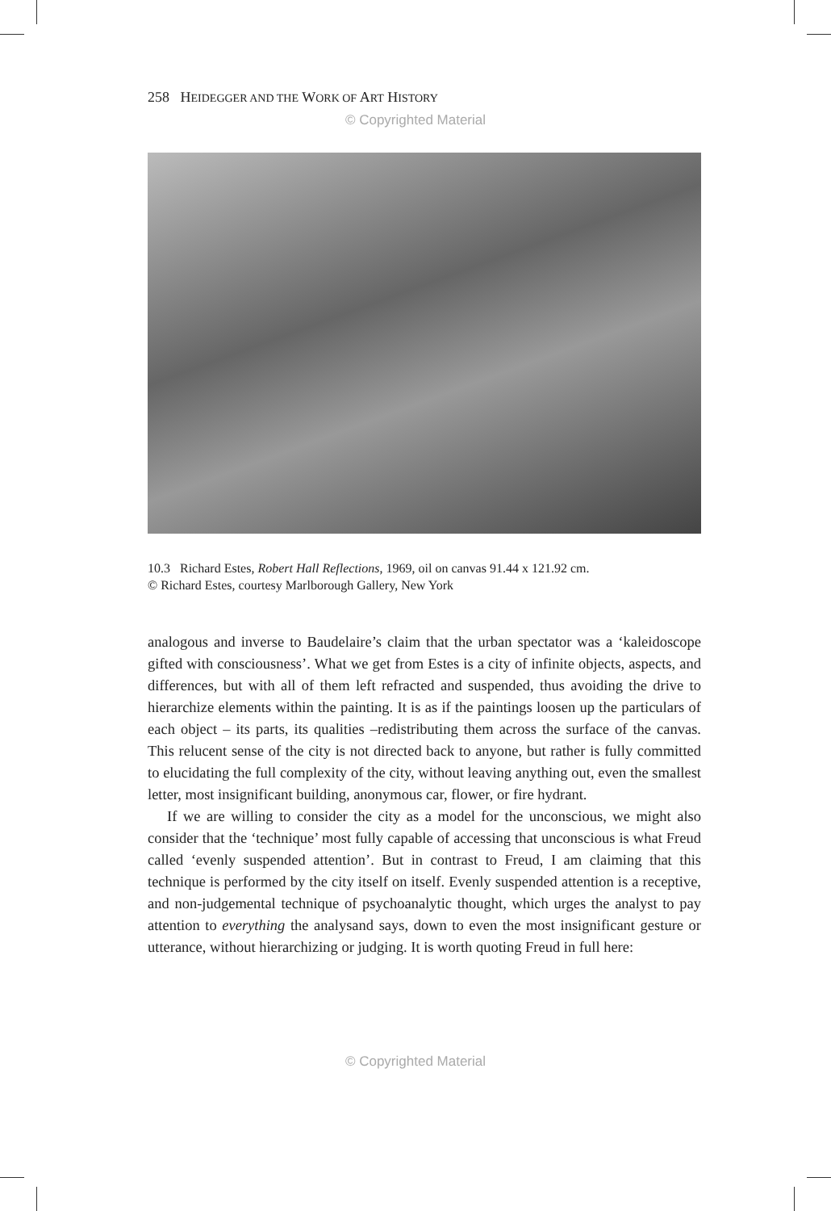258 HEIDEGGER AND THE WORK OF ART HISTORY
© Copyrighted Material
10.3 Richard Estes, Robert Hall Reflections, 1969, oil on canvas 91.44 x 121.92 cm.
© Richard Estes, courtesy Marlborough Gallery, New York
analogous and inverse to Baudelaire’s claim that the urban spectator was a ‘kaleidoscope gifted with consciousness’. What we get from Estes is a city of infinite objects, aspects, and differences, but with all of them left refracted and suspended, thus avoiding the drive to hierarchize elements within the painting. It is as if the paintings loosen up the particulars of each object – its parts, its qualities –redistributing them across the surface of the canvas. This relucent sense of the city is not directed back to anyone, but rather is fully committed to elucidating the full complexity of the city, without leaving anything out, even the smallest letter, most insignificant building, anonymous car, flower, or fire hydrant.
If we are willing to consider the city as a model for the unconscious, we might also consider that the ‘technique’ most fully capable of accessing that unconscious is what Freud called ‘evenly suspended attention’. But in contrast to Freud, I am claiming that this technique is performed by the city itself on itself. Evenly suspended attention is a receptive, and non-judgemental technique of psychoanalytic thought, which urges the analyst to pay attention to everything the analysand says, down to even the most insignificant gesture or utterance, without hierarchizing or judging. It is worth quoting Freud in full here:
© Copyrighted Material